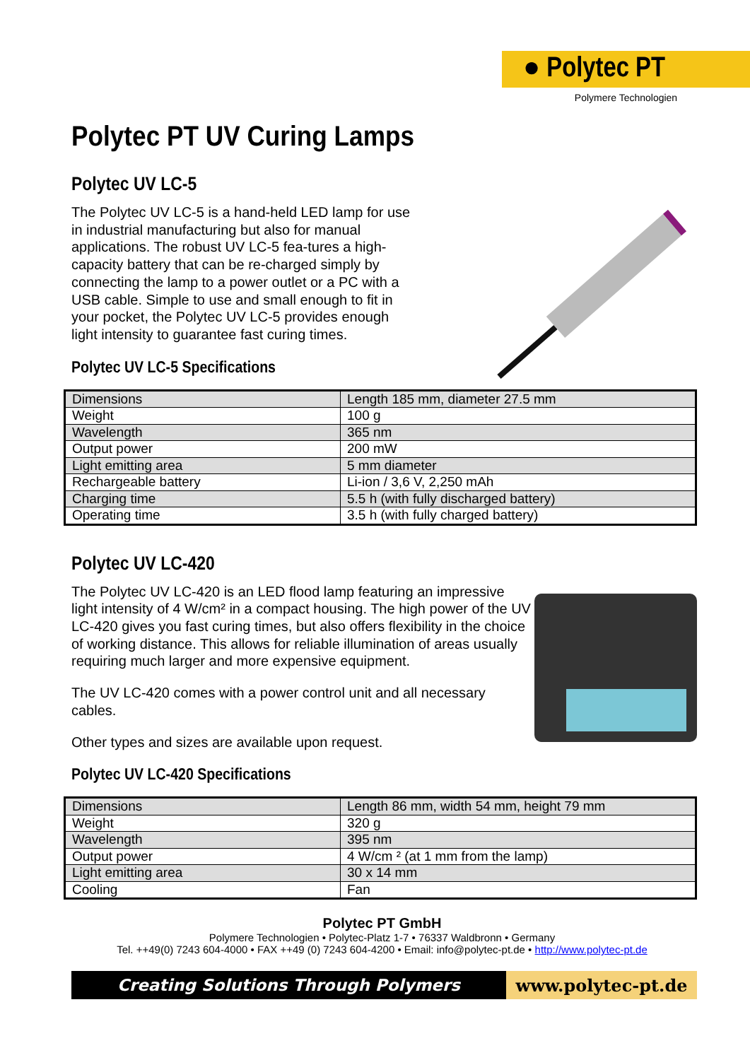● Polytec PT
Polymere Technologien
Polytec PT UV Curing Lamps
Polytec UV LC-5
The Polytec UV LC-5 is a hand-held LED lamp for use in industrial manufacturing but also for manual applications. The robust UV LC-5 fea-tures a high-capacity battery that can be re-charged simply by connecting the lamp to a power outlet or a PC with a USB cable. Simple to use and small enough to fit in your pocket, the Polytec UV LC-5 provides enough light intensity to guarantee fast curing times.
Polytec UV LC-5 Specifications
| Dimensions | Length 185 mm, diameter 27.5 mm |
| Weight | 100 g |
| Wavelength | 365 nm |
| Output power | 200 mW |
| Light emitting area | 5 mm diameter |
| Rechargeable battery | Li-ion / 3,6 V, 2,250 mAh |
| Charging time | 5.5 h (with fully discharged battery) |
| Operating time | 3.5 h (with fully charged battery) |
Polytec UV LC-420
The Polytec UV LC-420 is an LED flood lamp featuring an impressive light intensity of 4 W/cm² in a compact housing. The high power of the UV LC-420 gives you fast curing times, but also offers flexibility in the choice of working distance. This allows for reliable illumination of areas usually requiring much larger and more expensive equipment.
The UV LC-420 comes with a power control unit and all necessary cables.
Other types and sizes are available upon request.
Polytec UV LC-420 Specifications
| Dimensions | Length 86 mm, width 54 mm, height 79 mm |
| Weight | 320 g |
| Wavelength | 395 nm |
| Output power | 4 W/cm ² (at 1 mm from the lamp) |
| Light emitting area | 30 x 14 mm |
| Cooling | Fan |
Polytec PT GmbH
Polymere Technologien • Polytec-Platz 1-7 • 76337 Waldbronn • Germany
Tel. ++49(0) 7243 604-4000 • FAX ++49 (0) 7243 604-4200 • Email: info@polytec-pt.de • http://www.polytec-pt.de
Creating Solutions Through Polymers
www.polytec-pt.de